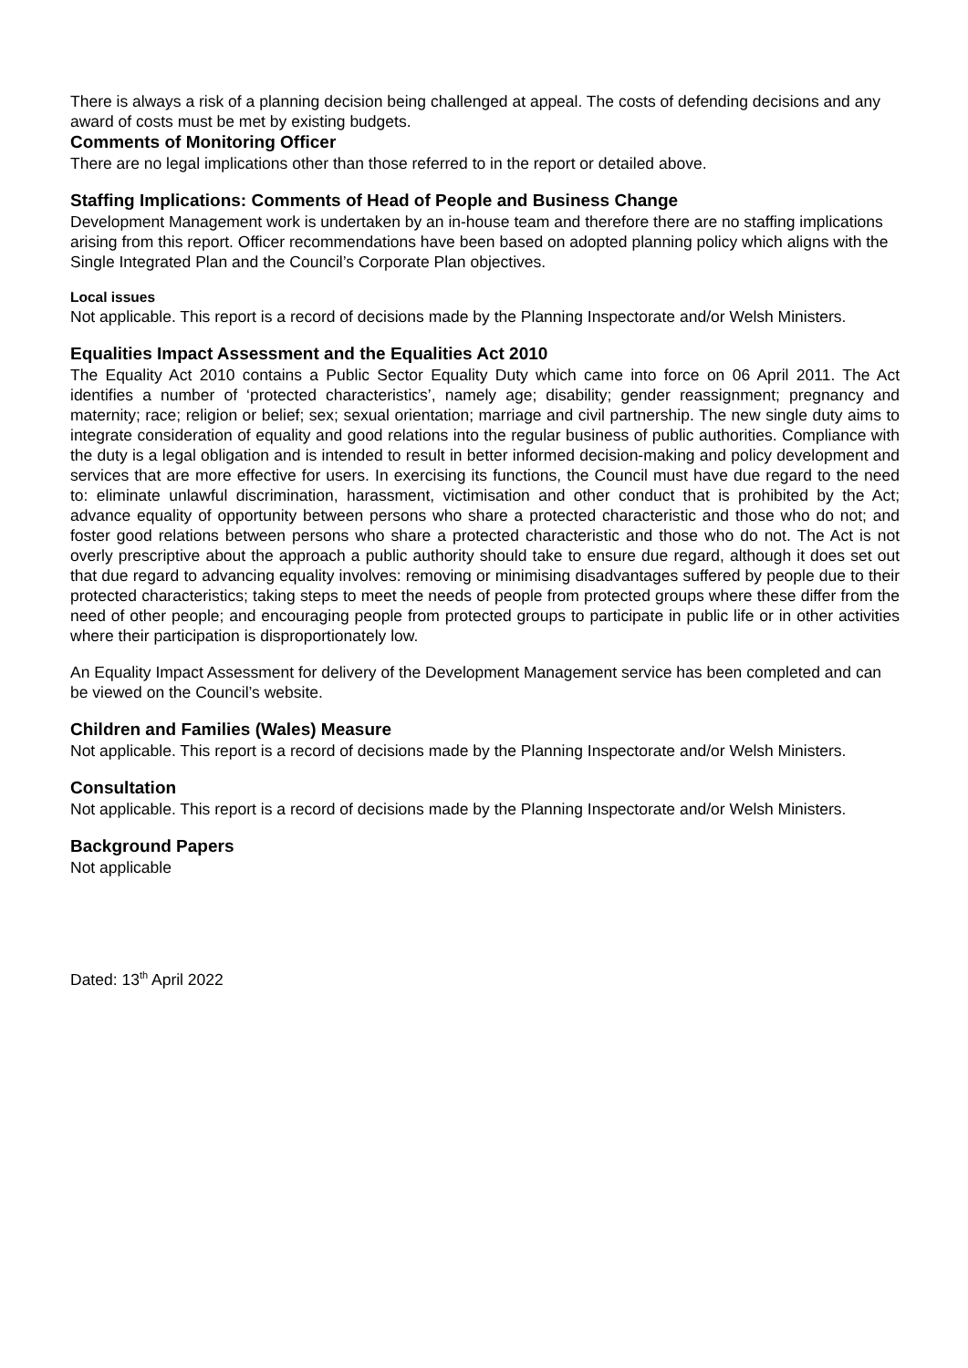There is always a risk of a planning decision being challenged at appeal. The costs of defending decisions and any award of costs must be met by existing budgets.
Comments of Monitoring Officer
There are no legal implications other than those referred to in the report or detailed above.
Staffing Implications: Comments of Head of People and Business Change
Development Management work is undertaken by an in-house team and therefore there are no staffing implications arising from this report. Officer recommendations have been based on adopted planning policy which aligns with the Single Integrated Plan and the Council’s Corporate Plan objectives.
Local issues
Not applicable. This report is a record of decisions made by the Planning Inspectorate and/or Welsh Ministers.
Equalities Impact Assessment and the Equalities Act 2010
The Equality Act 2010 contains a Public Sector Equality Duty which came into force on 06 April 2011. The Act identifies a number of ‘protected characteristics’, namely age; disability; gender reassignment; pregnancy and maternity; race; religion or belief; sex; sexual orientation; marriage and civil partnership. The new single duty aims to integrate consideration of equality and good relations into the regular business of public authorities. Compliance with the duty is a legal obligation and is intended to result in better informed decision-making and policy development and services that are more effective for users. In exercising its functions, the Council must have due regard to the need to: eliminate unlawful discrimination, harassment, victimisation and other conduct that is prohibited by the Act; advance equality of opportunity between persons who share a protected characteristic and those who do not; and foster good relations between persons who share a protected characteristic and those who do not. The Act is not overly prescriptive about the approach a public authority should take to ensure due regard, although it does set out that due regard to advancing equality involves: removing or minimising disadvantages suffered by people due to their protected characteristics; taking steps to meet the needs of people from protected groups where these differ from the need of other people; and encouraging people from protected groups to participate in public life or in other activities where their participation is disproportionately low.
An Equality Impact Assessment for delivery of the Development Management service has been completed and can be viewed on the Council’s website.
Children and Families (Wales) Measure
Not applicable. This report is a record of decisions made by the Planning Inspectorate and/or Welsh Ministers.
Consultation
Not applicable. This report is a record of decisions made by the Planning Inspectorate and/or Welsh Ministers.
Background Papers
Not applicable
Dated: 13<sup>th</sup> April 2022